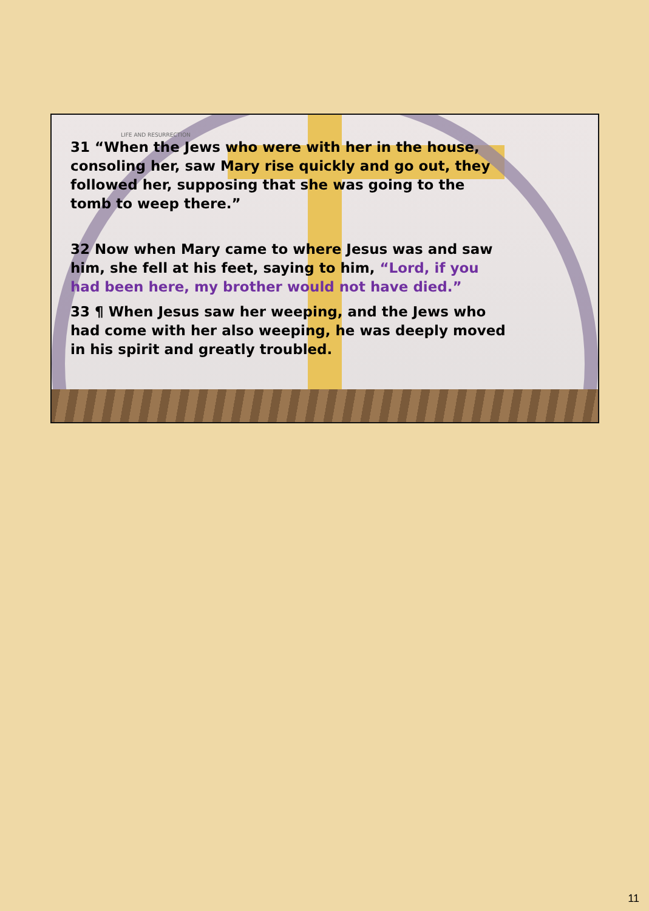LIFE AND RESURRECTION
31 “When the Jews who were with her in the house, consoling her, saw Mary rise quickly and go out, they followed her, supposing that she was going to the tomb to weep there.”
32 Now when Mary came to where Jesus was and saw him, she fell at his feet, saying to him, “Lord, if you had been here, my brother would not have died.”
33 ¶ When Jesus saw her weeping, and the Jews who had come with her also weeping, he was deeply moved in his spirit and greatly troubled.
11